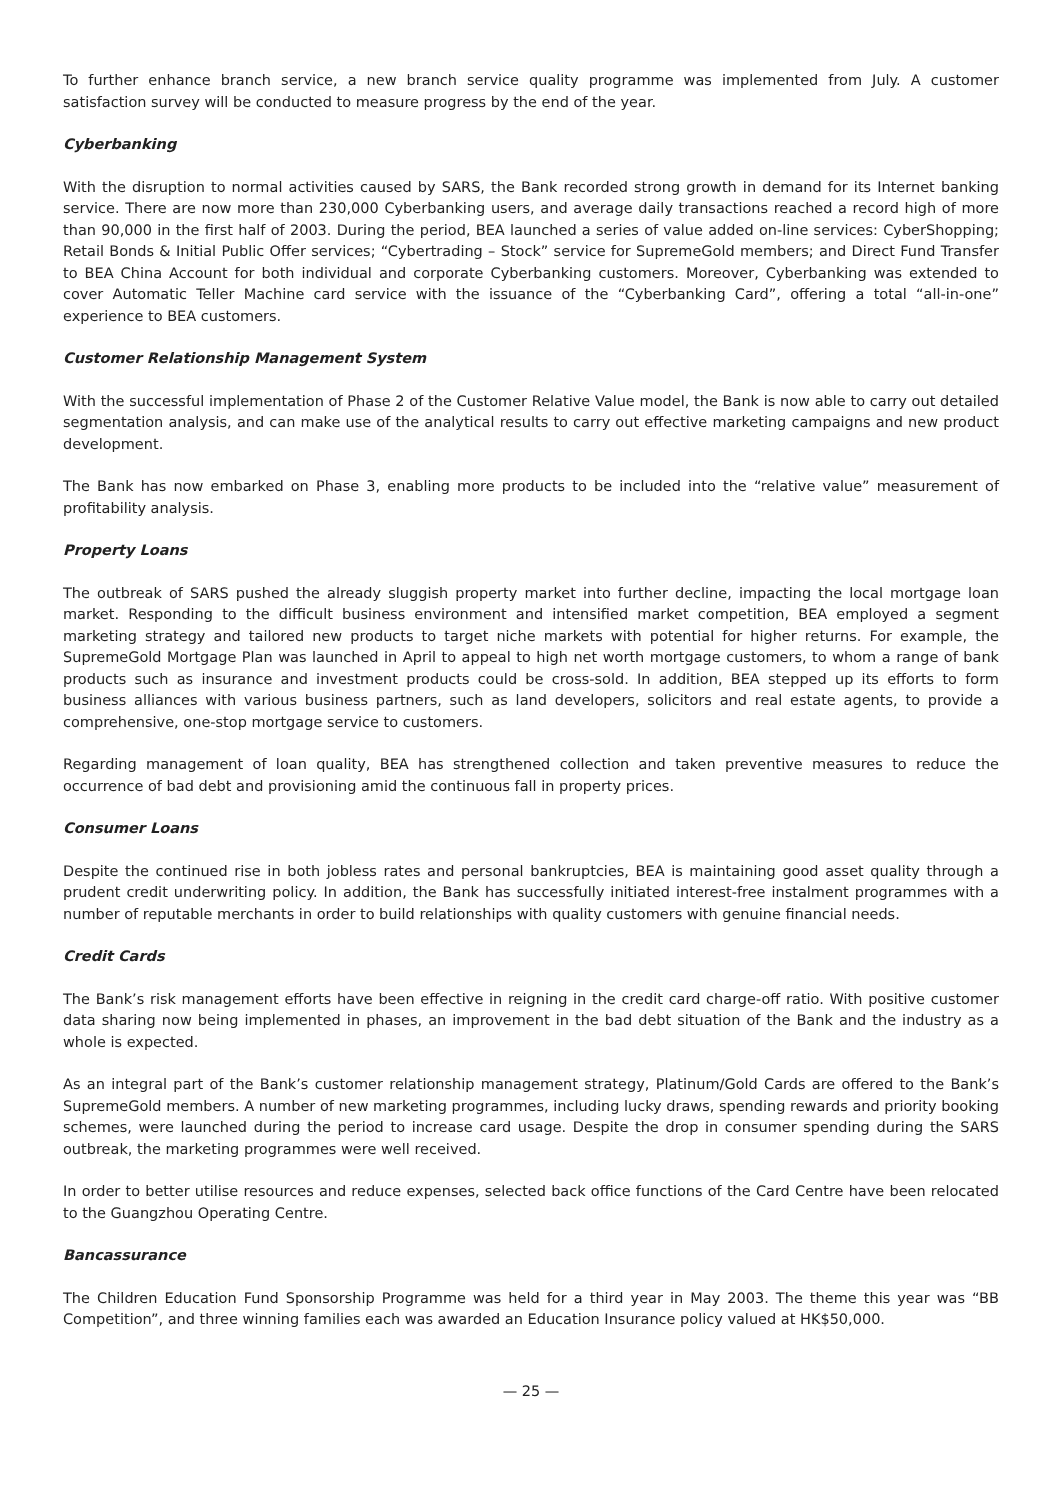To further enhance branch service, a new branch service quality programme was implemented from July. A customer satisfaction survey will be conducted to measure progress by the end of the year.
Cyberbanking
With the disruption to normal activities caused by SARS, the Bank recorded strong growth in demand for its Internet banking service. There are now more than 230,000 Cyberbanking users, and average daily transactions reached a record high of more than 90,000 in the first half of 2003. During the period, BEA launched a series of value added on-line services: CyberShopping; Retail Bonds & Initial Public Offer services; “Cybertrading – Stock” service for SupremeGold members; and Direct Fund Transfer to BEA China Account for both individual and corporate Cyberbanking customers. Moreover, Cyberbanking was extended to cover Automatic Teller Machine card service with the issuance of the “Cyberbanking Card”, offering a total “all-in-one” experience to BEA customers.
Customer Relationship Management System
With the successful implementation of Phase 2 of the Customer Relative Value model, the Bank is now able to carry out detailed segmentation analysis, and can make use of the analytical results to carry out effective marketing campaigns and new product development.
The Bank has now embarked on Phase 3, enabling more products to be included into the “relative value” measurement of profitability analysis.
Property Loans
The outbreak of SARS pushed the already sluggish property market into further decline, impacting the local mortgage loan market. Responding to the difficult business environment and intensified market competition, BEA employed a segment marketing strategy and tailored new products to target niche markets with potential for higher returns. For example, the SupremeGold Mortgage Plan was launched in April to appeal to high net worth mortgage customers, to whom a range of bank products such as insurance and investment products could be cross-sold. In addition, BEA stepped up its efforts to form business alliances with various business partners, such as land developers, solicitors and real estate agents, to provide a comprehensive, one-stop mortgage service to customers.
Regarding management of loan quality, BEA has strengthened collection and taken preventive measures to reduce the occurrence of bad debt and provisioning amid the continuous fall in property prices.
Consumer Loans
Despite the continued rise in both jobless rates and personal bankruptcies, BEA is maintaining good asset quality through a prudent credit underwriting policy. In addition, the Bank has successfully initiated interest-free instalment programmes with a number of reputable merchants in order to build relationships with quality customers with genuine financial needs.
Credit Cards
The Bank’s risk management efforts have been effective in reigning in the credit card charge-off ratio. With positive customer data sharing now being implemented in phases, an improvement in the bad debt situation of the Bank and the industry as a whole is expected.
As an integral part of the Bank’s customer relationship management strategy, Platinum/Gold Cards are offered to the Bank’s SupremeGold members. A number of new marketing programmes, including lucky draws, spending rewards and priority booking schemes, were launched during the period to increase card usage. Despite the drop in consumer spending during the SARS outbreak, the marketing programmes were well received.
In order to better utilise resources and reduce expenses, selected back office functions of the Card Centre have been relocated to the Guangzhou Operating Centre.
Bancassurance
The Children Education Fund Sponsorship Programme was held for a third year in May 2003. The theme this year was “BB Competition”, and three winning families each was awarded an Education Insurance policy valued at HK$50,000.
— 25 —